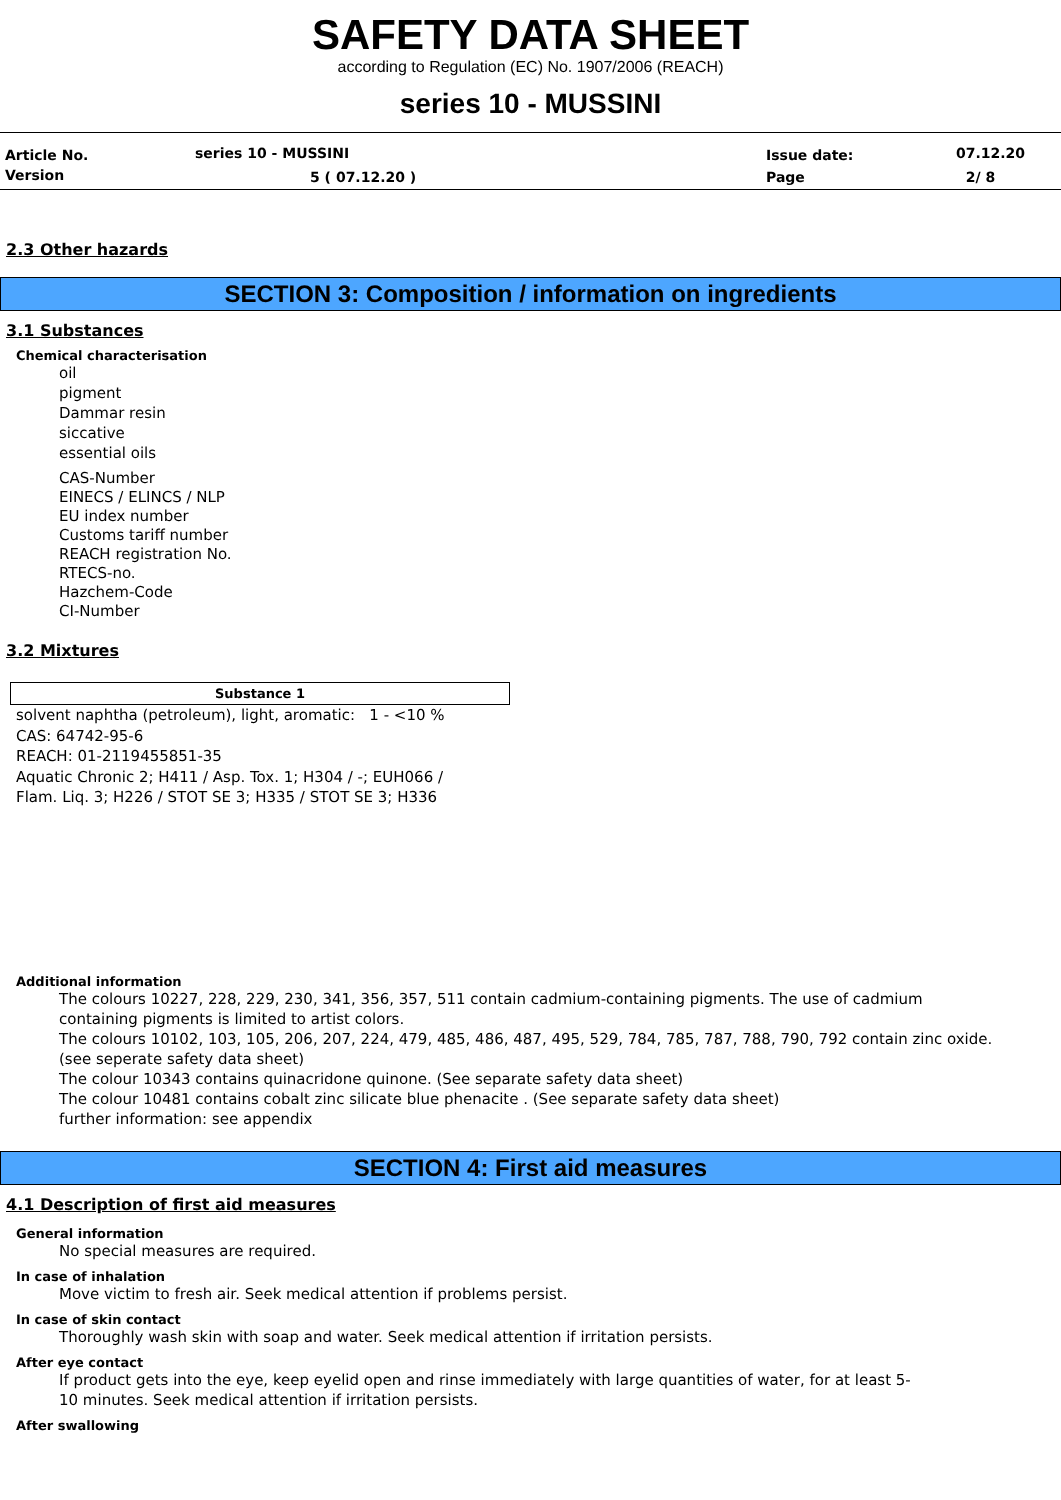SAFETY DATA SHEET
according to Regulation (EC) No. 1907/2006 (REACH)
series 10 - MUSSINI
| Article No. | series 10 - MUSSINI | Issue date: | 07.12.20 |
| Version | 5 ( 07.12.20 ) | Page | 2/ 8 |
2.3 Other hazards
SECTION 3: Composition / information on ingredients
3.1 Substances
Chemical characterisation
oil
pigment
Dammar resin
siccative
essential oils
CAS-Number
EINECS / ELINCS / NLP
EU index number
Customs tariff number
REACH registration No.
RTECS-no.
Hazchem-Code
CI-Number
3.2 Mixtures
| Substance 1 |
| --- |
solvent naphtha (petroleum), light, aromatic: 1 - <10 %
CAS: 64742-95-6
REACH: 01-2119455851-35
Aquatic Chronic 2; H411 / Asp. Tox. 1; H304 / -; EUH066 / Flam. Liq. 3; H226 / STOT SE 3; H335 / STOT SE 3; H336
Additional information
The colours 10227, 228, 229, 230, 341, 356, 357, 511 contain cadmium-containing pigments. The use of cadmium containing pigments is limited to artist colors.
The colours 10102, 103, 105, 206, 207, 224, 479, 485, 486, 487, 495, 529, 784, 785, 787, 788, 790, 792 contain zinc oxide. (see seperate safety data sheet)
The colour 10343 contains quinacridone quinone. (See separate safety data sheet)
The colour 10481 contains cobalt zinc silicate blue phenacite . (See separate safety data sheet)
further information: see appendix
SECTION 4: First aid measures
4.1 Description of first aid measures
General information
No special measures are required.
In case of inhalation
Move victim to fresh air. Seek medical attention if problems persist.
In case of skin contact
Thoroughly wash skin with soap and water. Seek medical attention if irritation persists.
After eye contact
If product gets into the eye, keep eyelid open and rinse immediately with large quantities of water, for at least 5-10 minutes. Seek medical attention if irritation persists.
After swallowing